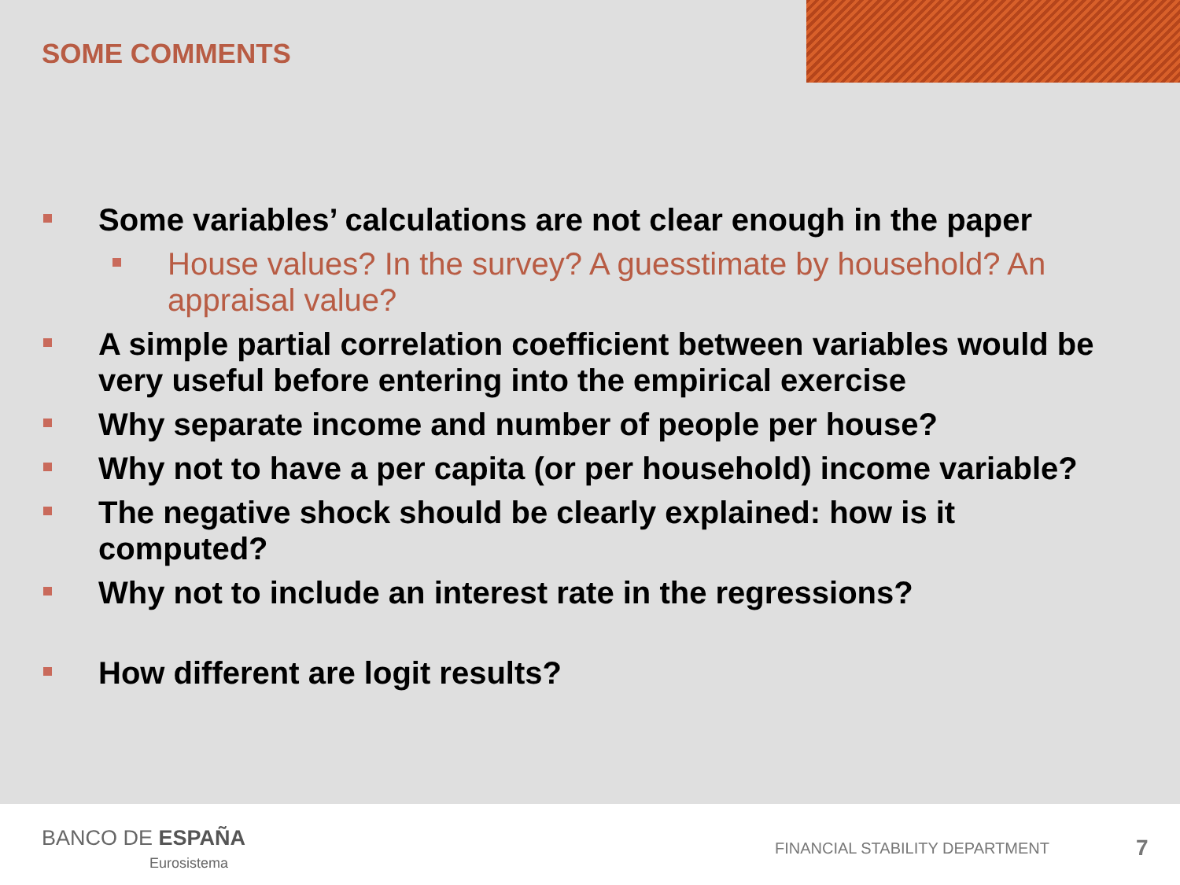SOME COMMENTS
Some variables’ calculations are not clear enough in the paper
House values? In the survey? A guesstimate by household? An appraisal value?
A simple partial correlation coefficient between variables would be very useful before entering into the empirical exercise
Why separate income and number of people per house?
Why not to have a per capita (or per household) income variable?
The negative shock should be clearly explained: how is it computed?
Why not to include an interest rate in the regressions?
How different are logit results?
BANCO DE ESPAÑA
Eurosistema
FINANCIAL STABILITY DEPARTMENT 7